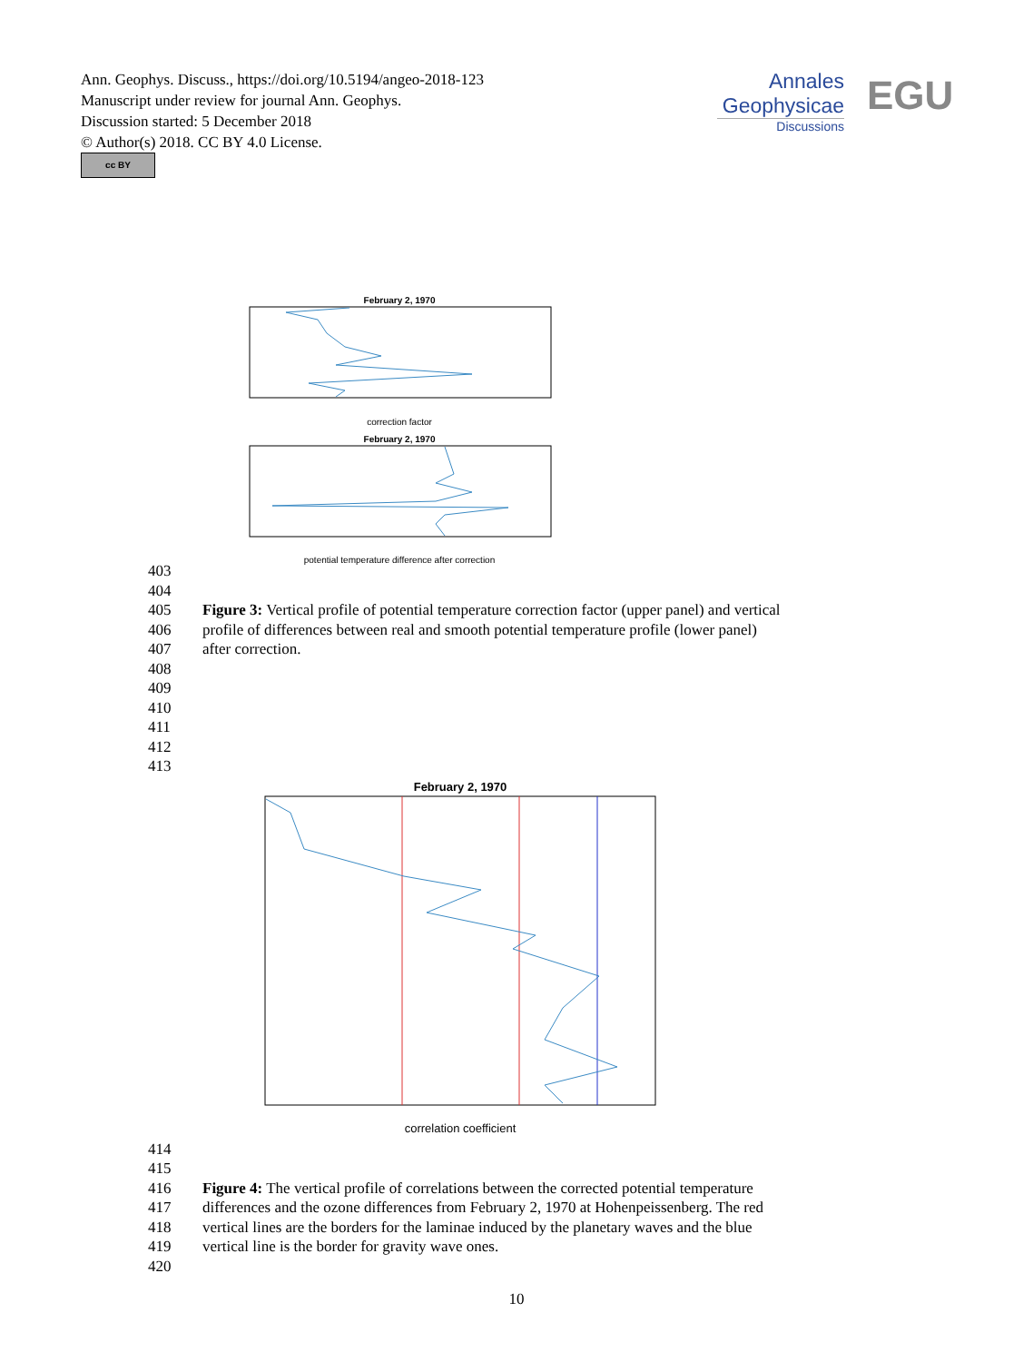Ann. Geophys. Discuss., https://doi.org/10.5194/angeo-2018-123
Manuscript under review for journal Ann. Geophys.
Discussion started: 5 December 2018
© Author(s) 2018. CC BY 4.0 License.
cc BY
Annales
Geophysicae
Discussions
EGU
February 2, 1970
correction factor
February 2, 1970
potential temperature difference after correction
403
404
405 Figure 3: Vertical profile of potential temperature correction factor (upper panel) and vertical
406 profile of differences between real and smooth potential temperature profile (lower panel)
407 after correction.
408
409
410
411
412
413
February 2, 1970
correlation coefficient
414
415
416 Figure 4: The vertical profile of correlations between the corrected potential temperature
417 differences and the ozone differences from February 2, 1970 at Hohenpeissenberg. The red
418 vertical lines are the borders for the laminae induced by the planetary waves and the blue
419 vertical line is the border for gravity wave ones.
420
10